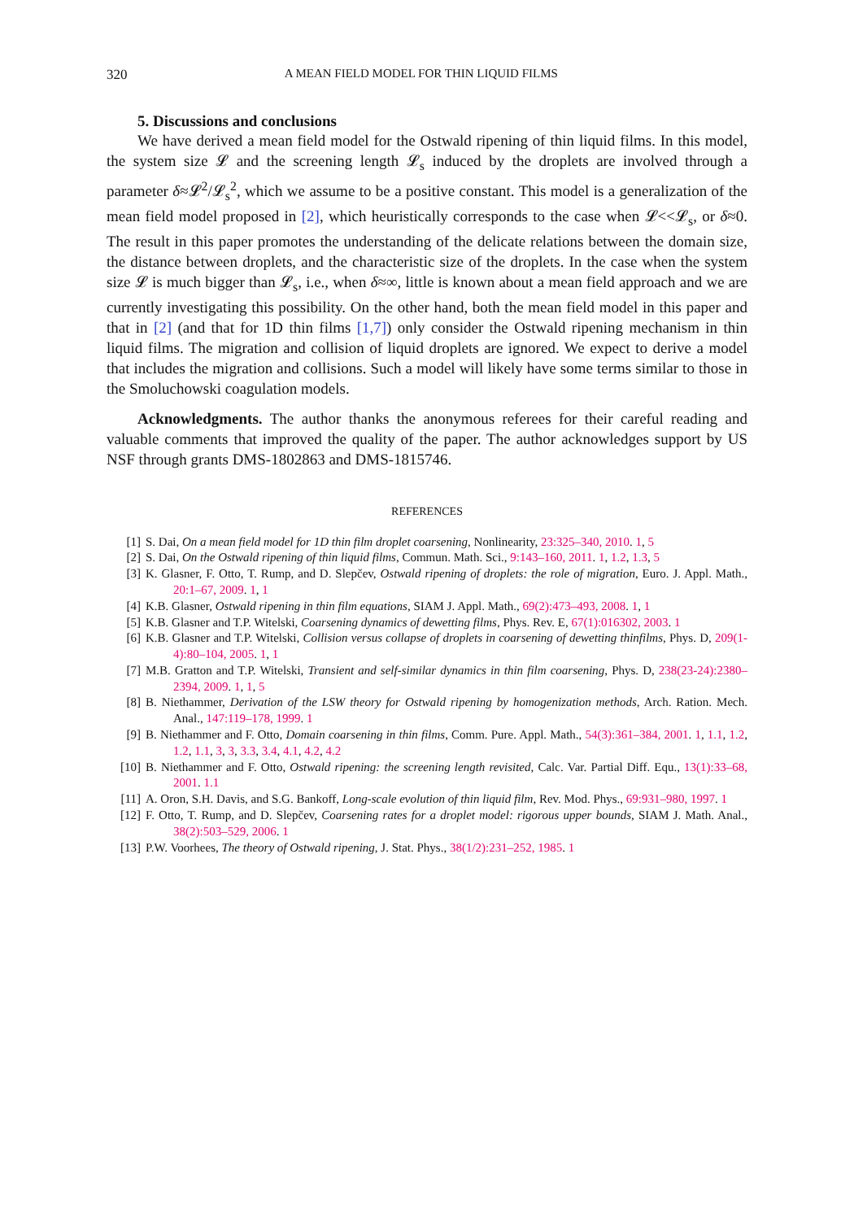320 A MEAN FIELD MODEL FOR THIN LIQUID FILMS
5. Discussions and conclusions
We have derived a mean field model for the Ostwald ripening of thin liquid films. In this model, the system size 𝓛 and the screening length 𝓛<sub>s</sub> induced by the droplets are involved through a parameter δ≈𝓛<sup>2</sup>/𝓛<sub>s</sub><sup>2</sup>, which we assume to be a positive constant. This model is a generalization of the mean field model proposed in [2], which heuristically corresponds to the case when 𝓛<<𝓛<sub>s</sub>, or δ≈0. The result in this paper promotes the understanding of the delicate relations between the domain size, the distance between droplets, and the characteristic size of the droplets. In the case when the system size 𝓛 is much bigger than 𝓛<sub>s</sub>, i.e., when δ≈∞, little is known about a mean field approach and we are currently investigating this possibility. On the other hand, both the mean field model in this paper and that in [2] (and that for 1D thin films [1,7]) only consider the Ostwald ripening mechanism in thin liquid films. The migration and collision of liquid droplets are ignored. We expect to derive a model that includes the migration and collisions. Such a model will likely have some terms similar to those in the Smoluchowski coagulation models.
Acknowledgments. The author thanks the anonymous referees for their careful reading and valuable comments that improved the quality of the paper. The author acknowledges support by US NSF through grants DMS-1802863 and DMS-1815746.
REFERENCES
[1] S. Dai, On a mean field model for 1D thin film droplet coarsening, Nonlinearity, 23:325–340, 2010. 1, 5
[2] S. Dai, On the Ostwald ripening of thin liquid films, Commun. Math. Sci., 9:143–160, 2011. 1, 1.2, 1.3, 5
[3] K. Glasner, F. Otto, T. Rump, and D. Slepčev, Ostwald ripening of droplets: the role of migration, Euro. J. Appl. Math., 20:1–67, 2009. 1, 1
[4] K.B. Glasner, Ostwald ripening in thin film equations, SIAM J. Appl. Math., 69(2):473–493, 2008. 1, 1
[5] K.B. Glasner and T.P. Witelski, Coarsening dynamics of dewetting films, Phys. Rev. E, 67(1):016302, 2003. 1
[6] K.B. Glasner and T.P. Witelski, Collision versus collapse of droplets in coarsening of dewetting thinfilms, Phys. D, 209(1-4):80–104, 2005. 1, 1
[7] M.B. Gratton and T.P. Witelski, Transient and self-similar dynamics in thin film coarsening, Phys. D, 238(23-24):2380–2394, 2009. 1, 1, 5
[8] B. Niethammer, Derivation of the LSW theory for Ostwald ripening by homogenization methods, Arch. Ration. Mech. Anal., 147:119–178, 1999. 1
[9] B. Niethammer and F. Otto, Domain coarsening in thin films, Comm. Pure. Appl. Math., 54(3):361–384, 2001. 1, 1.1, 1.2, 1.2, 1.1, 3, 3, 3.3, 3.4, 4.1, 4.2, 4.2
[10] B. Niethammer and F. Otto, Ostwald ripening: the screening length revisited, Calc. Var. Partial Diff. Equ., 13(1):33–68, 2001. 1.1
[11] A. Oron, S.H. Davis, and S.G. Bankoff, Long-scale evolution of thin liquid film, Rev. Mod. Phys., 69:931–980, 1997. 1
[12] F. Otto, T. Rump, and D. Slepčev, Coarsening rates for a droplet model: rigorous upper bounds, SIAM J. Math. Anal., 38(2):503–529, 2006. 1
[13] P.W. Voorhees, The theory of Ostwald ripening, J. Stat. Phys., 38(1/2):231–252, 1985. 1